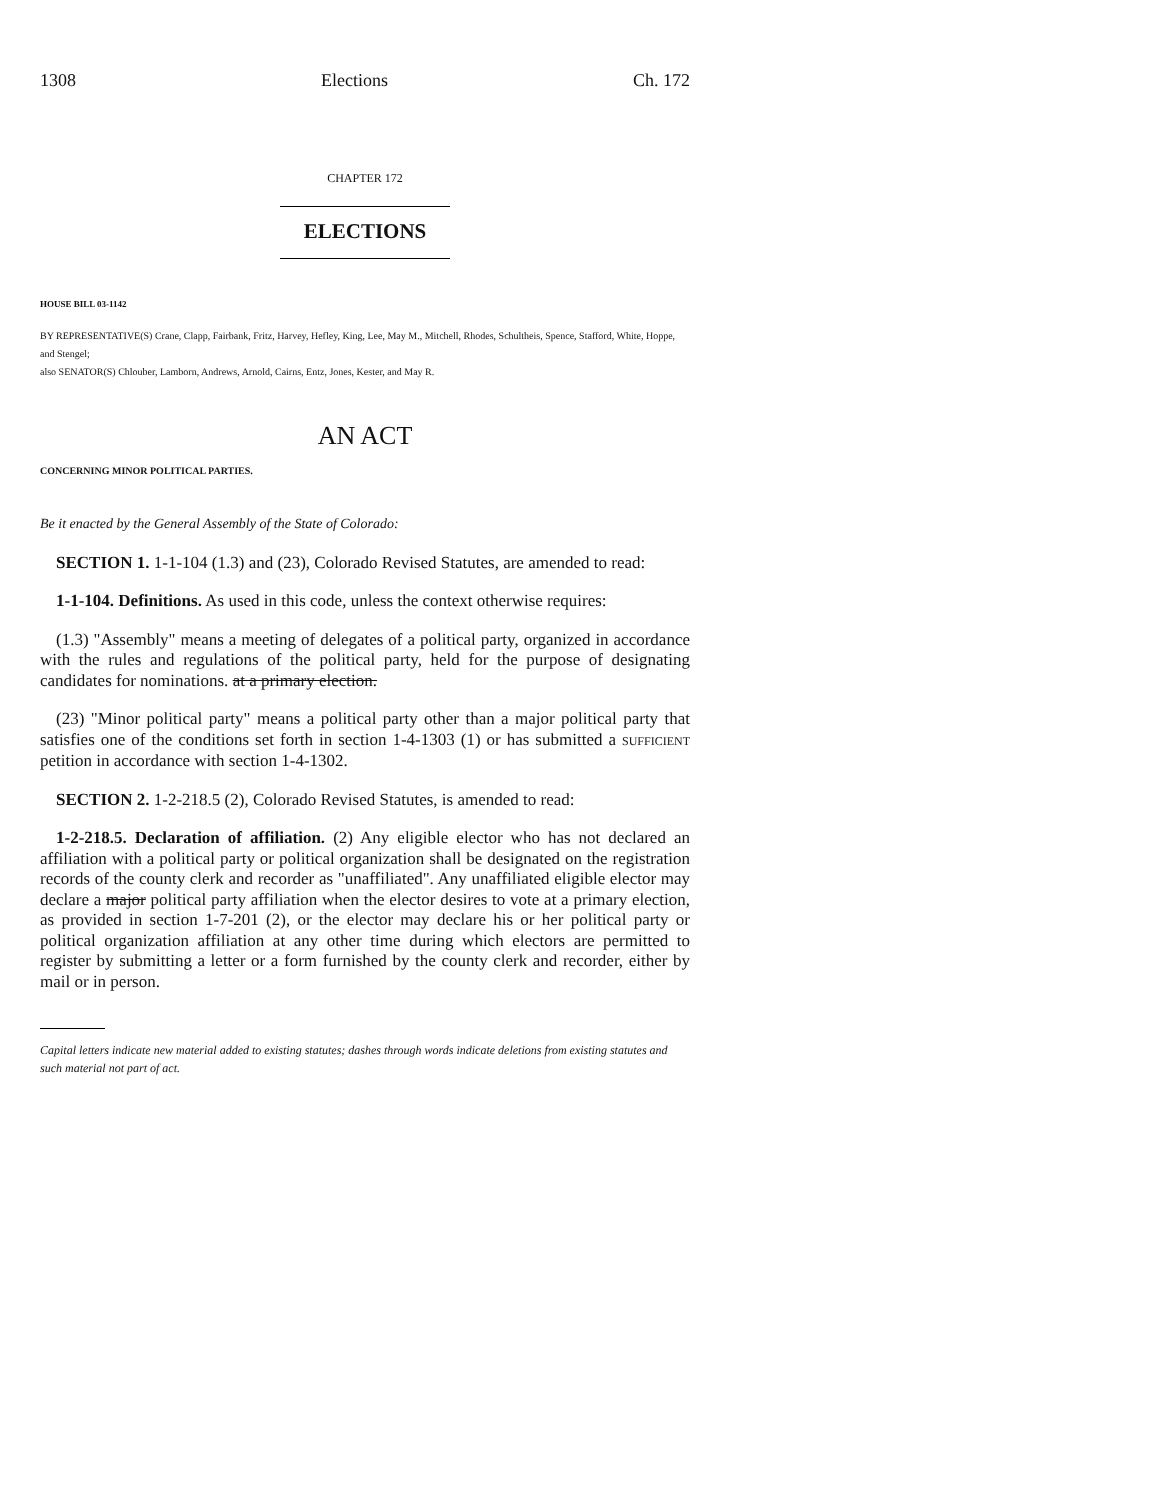1308 Elections Ch. 172
CHAPTER 172
ELECTIONS
HOUSE BILL 03-1142
BY REPRESENTATIVE(S) Crane, Clapp, Fairbank, Fritz, Harvey, Hefley, King, Lee, May M., Mitchell, Rhodes, Schultheis, Spence, Stafford, White, Hoppe, and Stengel;
also SENATOR(S) Chlouber, Lamborn, Andrews, Arnold, Cairns, Entz, Jones, Kester, and May R.
AN ACT
CONCERNING MINOR POLITICAL PARTIES.
Be it enacted by the General Assembly of the State of Colorado:
SECTION 1. 1-1-104 (1.3) and (23), Colorado Revised Statutes, are amended to read:
1-1-104. Definitions. As used in this code, unless the context otherwise requires:
(1.3) "Assembly" means a meeting of delegates of a political party, organized in accordance with the rules and regulations of the political party, held for the purpose of designating candidates for nominations. at a primary election.
(23) "Minor political party" means a political party other than a major political party that satisfies one of the conditions set forth in section 1-4-1303 (1) or has submitted a SUFFICIENT petition in accordance with section 1-4-1302.
SECTION 2. 1-2-218.5 (2), Colorado Revised Statutes, is amended to read:
1-2-218.5. Declaration of affiliation. (2) Any eligible elector who has not declared an affiliation with a political party or political organization shall be designated on the registration records of the county clerk and recorder as "unaffiliated". Any unaffiliated eligible elector may declare a major political party affiliation when the elector desires to vote at a primary election, as provided in section 1-7-201 (2), or the elector may declare his or her political party or political organization affiliation at any other time during which electors are permitted to register by submitting a letter or a form furnished by the county clerk and recorder, either by mail or in person.
Capital letters indicate new material added to existing statutes; dashes through words indicate deletions from existing statutes and such material not part of act.